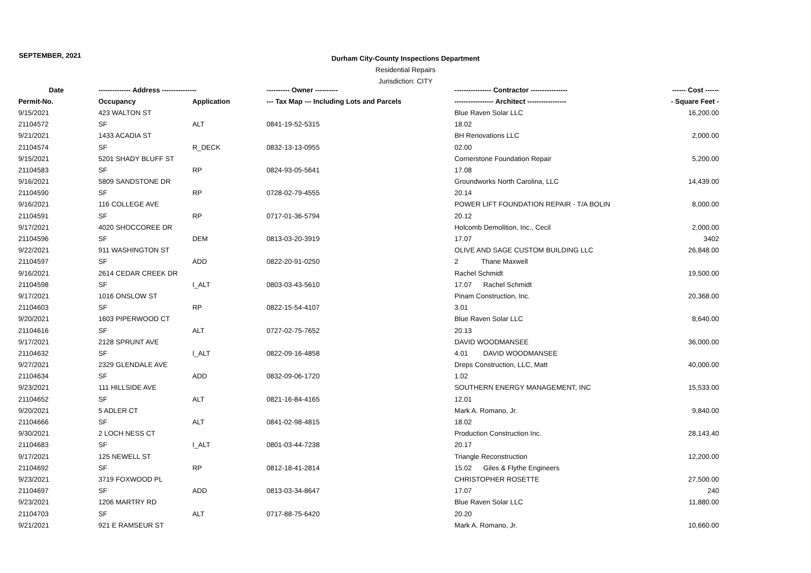SEPTEMBER, 2021
Durham City-County Inspections Department
Residential Repairs
Jurisdiction: CITY
| Date | -------------- Address --------------- | | ---------- Owner ---------- | ---------------- Contractor ---------------- | ------ Cost ------ |
| --- | --- | --- | --- | --- | --- |
| Permit-No. | Occupancy | Application | --- Tax Map --- Including Lots and Parcels | ----------------- Architect ----------------- | - Square Feet - |
| 9/15/2021 | 423 WALTON ST | | | Blue Raven Solar LLC | 16,200.00 |
| 21104572 | SF | ALT | 0841-19-52-5315 | 18.02 | |
| 9/21/2021 | 1433 ACADIA ST | | | BH Renovations LLC | 2,000.00 |
| 21104574 | SF | R_DECK | 0832-13-13-0955 | 02.00 | |
| 9/15/2021 | 5201 SHADY BLUFF ST | | | Cornerstone Foundation Repair | 5,200.00 |
| 21104583 | SF | RP | 0824-93-05-5641 | 17.08 | |
| 9/16/2021 | 5809 SANDSTONE DR | | | Groundworks North Carolina, LLC | 14,439.00 |
| 21104590 | SF | RP | 0728-02-79-4555 | 20.14 | |
| 9/16/2021 | 116 COLLEGE AVE | | | POWER LIFT FOUNDATION REPAIR - T/A BOLIN | 8,000.00 |
| 21104591 | SF | RP | 0717-01-36-5794 | 20.12 | |
| 9/17/2021 | 4020 SHOCCOREE DR | | | Holcomb Demolition, Inc., Cecil | 2,000.00 |
| 21104596 | SF | DEM | 0813-03-20-3919 | 17.07 | 3402 |
| 9/22/2021 | 911 WASHINGTON ST | | | OLIVE AND SAGE CUSTOM BUILDING LLC | 26,848.00 |
| 21104597 | SF | ADD | 0822-20-91-0250 | 2 Thane Maxwell | |
| 9/16/2021 | 2614 CEDAR CREEK DR | | | Rachel Schmidt | 19,500.00 |
| 21104598 | SF | I_ALT | 0803-03-43-5610 | 17.07 Rachel Schmidt | |
| 9/17/2021 | 1016 ONSLOW ST | | | Pinam Construction, Inc. | 20,368.00 |
| 21104603 | SF | RP | 0822-15-54-4107 | 3.01 | |
| 9/20/2021 | 1603 PIPERWOOD CT | | | Blue Raven Solar LLC | 8,640.00 |
| 21104616 | SF | ALT | 0727-02-75-7652 | 20.13 | |
| 9/17/2021 | 2128 SPRUNT AVE | | | DAVID WOODMANSEE | 36,000.00 |
| 21104632 | SF | I_ALT | 0822-09-16-4858 | 4.01 DAVID WOODMANSEE | |
| 9/27/2021 | 2329 GLENDALE AVE | | | Dreps Construction, LLC, Matt | 40,000.00 |
| 21104634 | SF | ADD | 0832-09-06-1720 | 1.02 | |
| 9/23/2021 | 111 HILLSIDE AVE | | | SOUTHERN ENERGY MANAGEMENT, INC | 15,533.00 |
| 21104652 | SF | ALT | 0821-16-84-4165 | 12.01 | |
| 9/20/2021 | 5 ADLER CT | | | Mark A. Romano, Jr. | 9,840.00 |
| 21104666 | SF | ALT | 0841-02-98-4815 | 18.02 | |
| 9/30/2021 | 2 LOCH NESS CT | | | Production Construction Inc. | 28,143.40 |
| 21104683 | SF | I_ALT | 0801-03-44-7238 | 20.17 | |
| 9/17/2021 | 125 NEWELL ST | | | Triangle Reconstruction | 12,200.00 |
| 21104692 | SF | RP | 0812-18-41-2814 | 15.02 Giles & Flythe Engineers | |
| 9/23/2021 | 3719 FOXWOOD PL | | | CHRISTOPHER ROSETTE | 27,500.00 |
| 21104697 | SF | ADD | 0813-03-34-8647 | 17.07 | 240 |
| 9/23/2021 | 1206 MARTRY RD | | | Blue Raven Solar LLC | 11,880.00 |
| 21104703 | SF | ALT | 0717-88-75-6420 | 20.20 | |
| 9/21/2021 | 921 E RAMSEUR ST | | | Mark A. Romano, Jr. | 10,660.00 |